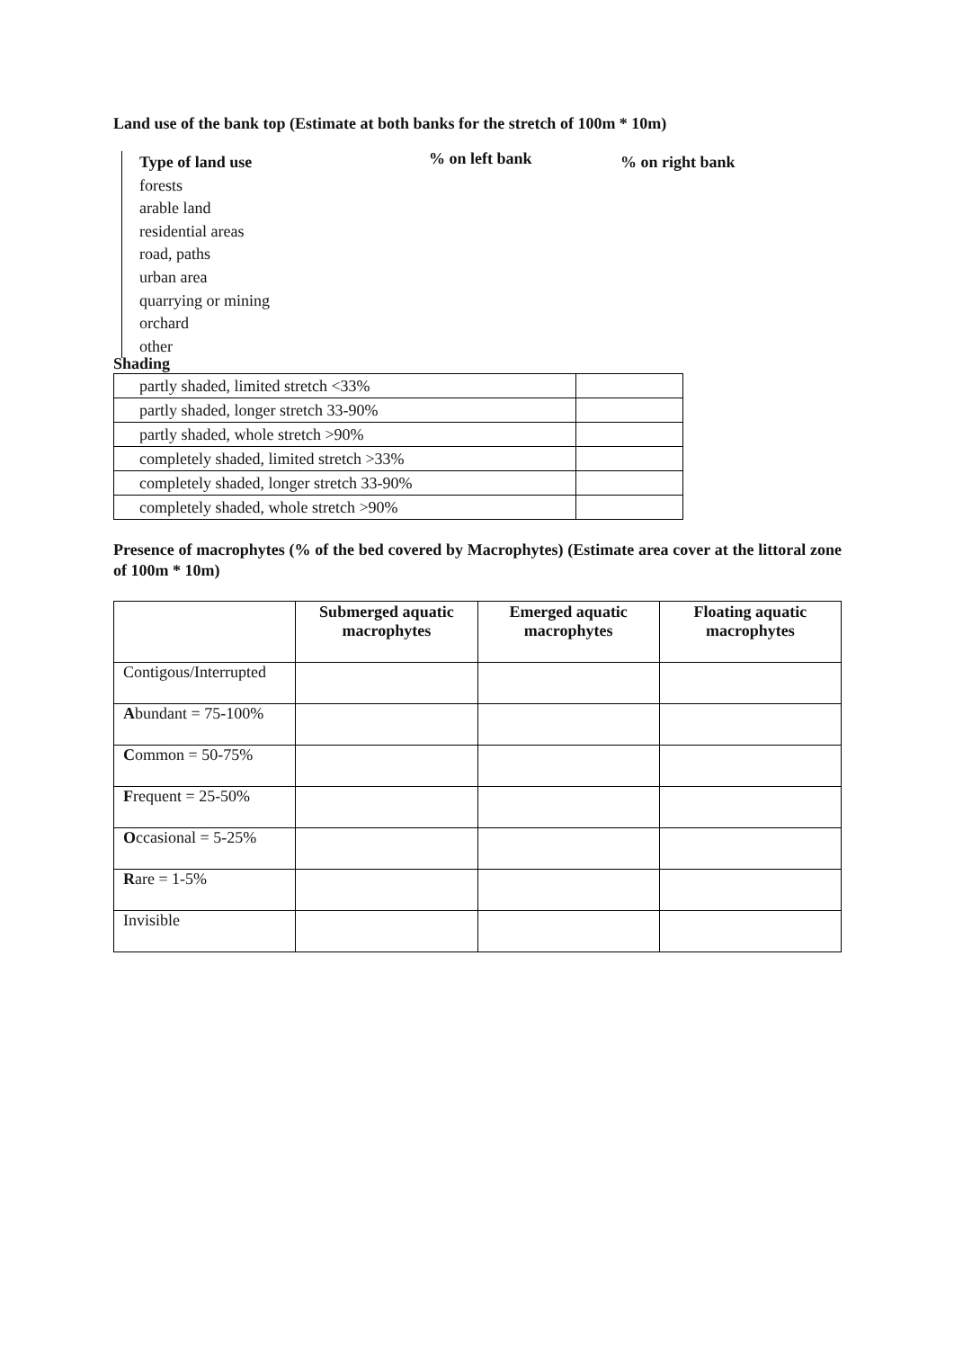Land use of the bank top (Estimate at both banks for the stretch of 100m * 10m)
Type of land use% on left bank% on right bank
forests
arable land
residential areas
road, paths
urban area
quarrying or mining
orchard
other
Shading
| partly shaded, limited stretch <33% | |
| partly shaded, longer stretch 33-90% | |
| partly shaded, whole stretch >90% | |
| completely shaded, limited stretch >33% | |
| completely shaded, longer stretch 33-90% | |
| completely shaded, whole stretch >90% | |
Presence of macrophytes (% of the bed covered by Macrophytes) (Estimate area cover at the littoral zone of 100m * 10m)
| | Submerged aquatic macrophytes | Emerged aquatic macrophytes | Floating aquatic macrophytes |
| --- | --- | --- | --- |
| Contigous/Interrupted | | | |
| A bundant = 75-100% | | | |
| C ommon = 50-75% | | | |
| F requent = 25-50% | | | |
| O ccasional = 5-25% | | | |
| R are = 1-5% | | | |
| Invisible | | | |